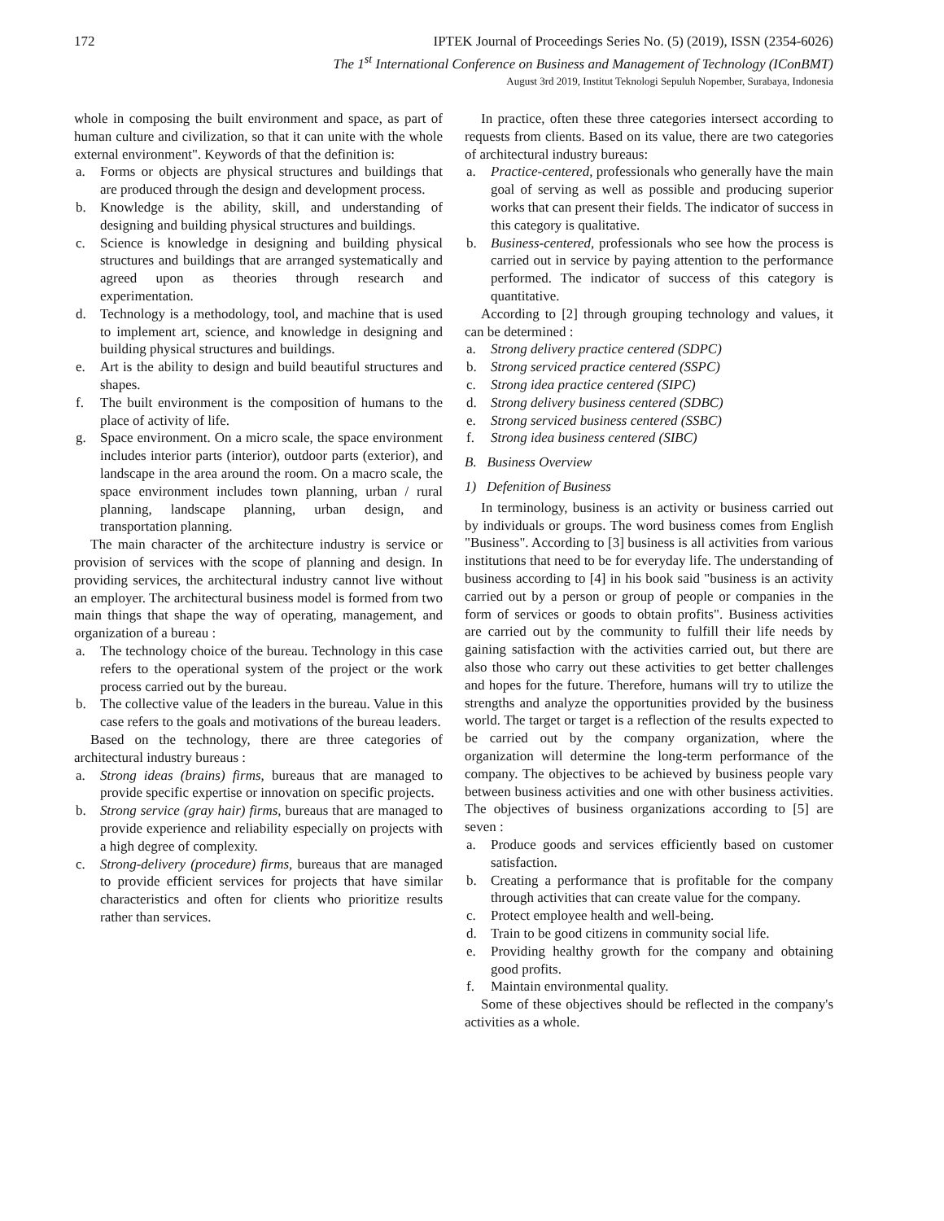172 IPTEK Journal of Proceedings Series No. (5) (2019), ISSN (2354-6026)
The 1<sup>st</sup> International Conference on Business and Management of Technology (IConBMT)
August 3rd 2019, Institut Teknologi Sepuluh Nopember, Surabaya, Indonesia
whole in composing the built environment and space, as part of human culture and civilization, so that it can unite with the whole external environment". Keywords of that the definition is:
a. Forms or objects are physical structures and buildings that are produced through the design and development process.
b. Knowledge is the ability, skill, and understanding of designing and building physical structures and buildings.
c. Science is knowledge in designing and building physical structures and buildings that are arranged systematically and agreed upon as theories through research and experimentation.
d. Technology is a methodology, tool, and machine that is used to implement art, science, and knowledge in designing and building physical structures and buildings.
e. Art is the ability to design and build beautiful structures and shapes.
f. The built environment is the composition of humans to the place of activity of life.
g. Space environment. On a micro scale, the space environment includes interior parts (interior), outdoor parts (exterior), and landscape in the area around the room. On a macro scale, the space environment includes town planning, urban / rural planning, landscape planning, urban design, and transportation planning.
The main character of the architecture industry is service or provision of services with the scope of planning and design. In providing services, the architectural industry cannot live without an employer. The architectural business model is formed from two main things that shape the way of operating, management, and organization of a bureau :
a. The technology choice of the bureau. Technology in this case refers to the operational system of the project or the work process carried out by the bureau.
b. The collective value of the leaders in the bureau. Value in this case refers to the goals and motivations of the bureau leaders.
Based on the technology, there are three categories of architectural industry bureaus :
a. Strong ideas (brains) firms, bureaus that are managed to provide specific expertise or innovation on specific projects.
b. Strong service (gray hair) firms, bureaus that are managed to provide experience and reliability especially on projects with a high degree of complexity.
c. Strong-delivery (procedure) firms, bureaus that are managed to provide efficient services for projects that have similar characteristics and often for clients who prioritize results rather than services.
In practice, often these three categories intersect according to requests from clients. Based on its value, there are two categories of architectural industry bureaus:
a. Practice-centered, professionals who generally have the main goal of serving as well as possible and producing superior works that can present their fields. The indicator of success in this category is qualitative.
b. Business-centered, professionals who see how the process is carried out in service by paying attention to the performance performed. The indicator of success of this category is quantitative.
According to [2] through grouping technology and values, it can be determined :
a. Strong delivery practice centered (SDPC)
b. Strong serviced practice centered (SSPC)
c. Strong idea practice centered (SIPC)
d. Strong delivery business centered (SDBC)
e. Strong serviced business centered (SSBC)
f. Strong idea business centered (SIBC)
B. Business Overview
1) Defenition of Business
In terminology, business is an activity or business carried out by individuals or groups. The word business comes from English "Business". According to [3] business is all activities from various institutions that need to be for everyday life. The understanding of business according to [4] in his book said "business is an activity carried out by a person or group of people or companies in the form of services or goods to obtain profits". Business activities are carried out by the community to fulfill their life needs by gaining satisfaction with the activities carried out, but there are also those who carry out these activities to get better challenges and hopes for the future. Therefore, humans will try to utilize the strengths and analyze the opportunities provided by the business world. The target or target is a reflection of the results expected to be carried out by the company organization, where the organization will determine the long-term performance of the company. The objectives to be achieved by business people vary between business activities and one with other business activities. The objectives of business organizations according to [5] are seven :
a. Produce goods and services efficiently based on customer satisfaction.
b. Creating a performance that is profitable for the company through activities that can create value for the company.
c. Protect employee health and well-being.
d. Train to be good citizens in community social life.
e. Providing healthy growth for the company and obtaining good profits.
f. Maintain environmental quality.
Some of these objectives should be reflected in the company's activities as a whole.